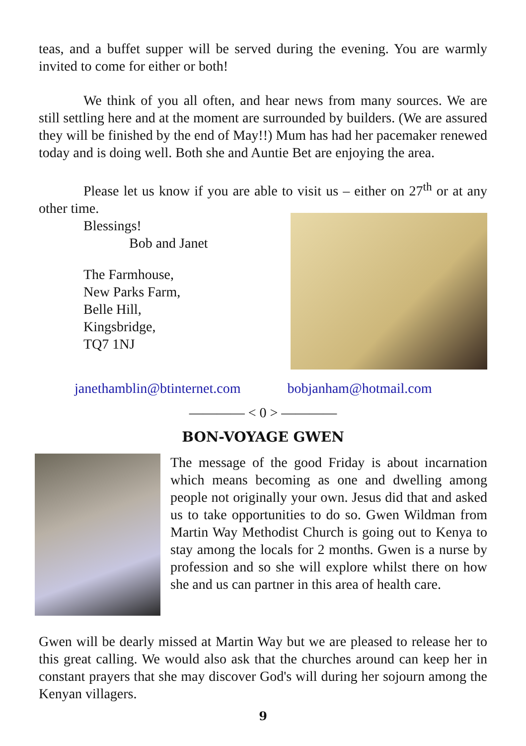teas, and a buffet supper will be served during the evening. You are warmly invited to come for either or both!
We think of you all often, and hear news from many sources. We are still settling here and at the moment are surrounded by builders. (We are assured they will be finished by the end of May!!) Mum has had her pacemaker renewed today and is doing well. Both she and Auntie Bet are enjoying the area.
Please let us know if you are able to visit us – either on 27<sup>th</sup> or at any other time.
Blessings!
Bob and Janet
The Farmhouse,
New Parks Farm,
Belle Hill,
Kingsbridge,
TQ7 1NJ
janethamblin@btinternet.com bobjanham@hotmail.com
———— < 0 > ————
BON-VOYAGE GWEN
The message of the good Friday is about incarnation which means becoming as one and dwelling among people not originally your own. Jesus did that and asked us to take opportunities to do so. Gwen Wildman from Martin Way Methodist Church is going out to Kenya to stay among the locals for 2 months. Gwen is a nurse by profession and so she will explore whilst there on how she and us can partner in this area of health care.
Gwen will be dearly missed at Martin Way but we are pleased to release her to this great calling. We would also ask that the churches around can keep her in constant prayers that she may discover God's will during her sojourn among the Kenyan villagers.
9